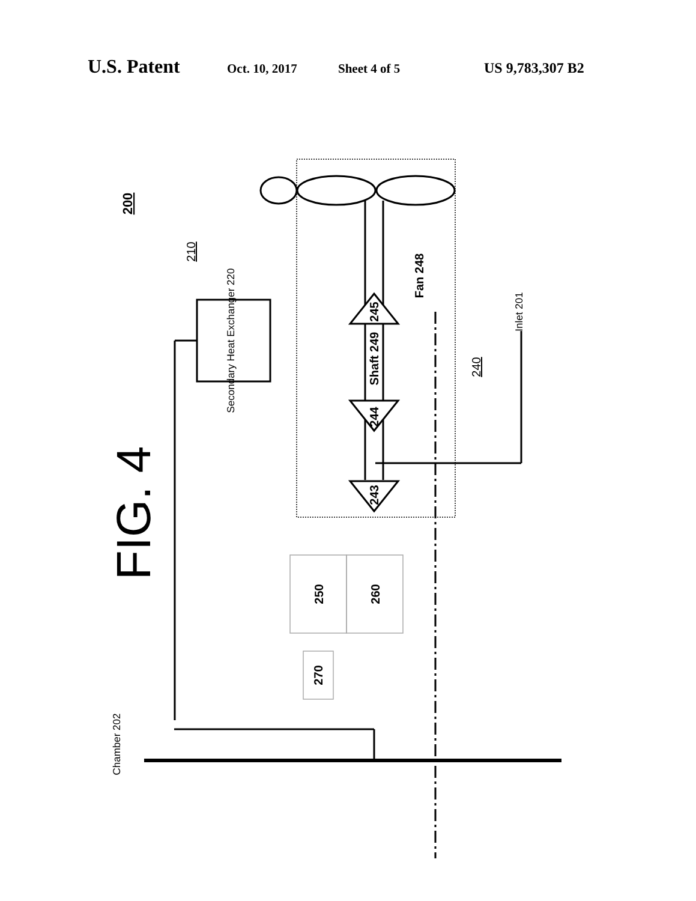U.S. Patent Oct. 10, 2017 Sheet 4 of 5 US 9,783,307 B2
FIG. 4
200
210
Secondary Heat Exchanger 220
Shaft 249
245
244
243
Fan 248
240
Inlet 201
250
260
270
Chamber 202